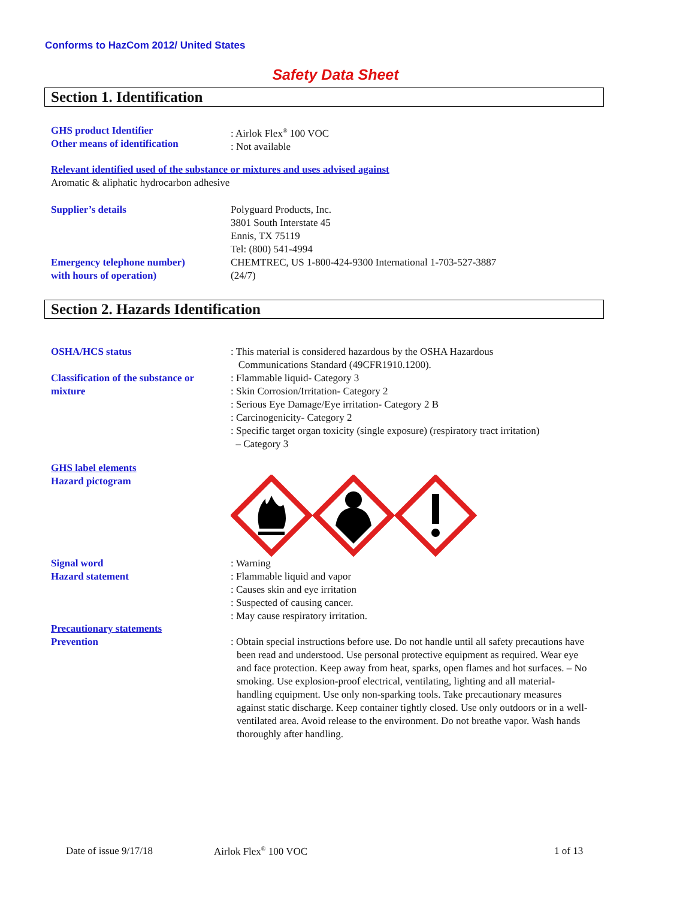Conforms to HazCom 2012/ United States
Safety Data Sheet
Section 1. Identification
GHS product Identifier
Other means of identification
: Airlok Flex<sup>®</sup> 100 VOC
: Not available
Relevant identified used of the substance or mixtures and uses advised against
Aromatic & aliphatic hydrocarbon adhesive
Supplier’s details
Emergency telephone number)
with hours of operation)
Polyguard Products, Inc.
3801 South Interstate 45
Ennis, TX 75119
Tel: (800) 541-4994
CHEMTREC, US 1-800-424-9300 International 1-703-527-3887
(24/7)
Section 2. Hazards Identification
OSHA/HCS status
Classification of the substance or
mixture
: This material is considered hazardous by the OSHA Hazardous
Communications Standard (49CFR1910.1200).
: Flammable liquid- Category 3
: Skin Corrosion/Irritation- Category 2
: Serious Eye Damage/Eye irritation- Category 2 B
: Carcinogenicity- Category 2
: Specific target organ toxicity (single exposure) (respiratory tract irritation)
– Category 3
GHS label elements
Hazard pictogram
Signal word
Hazard statement
: Warning
: Flammable liquid and vapor
: Causes skin and eye irritation
: Suspected of causing cancer.
: May cause respiratory irritation.
Precautionary statements
Prevention
: Obtain special instructions before use. Do not handle until all safety precautions have been read and understood. Use personal protective equipment as required. Wear eye and face protection. Keep away from heat, sparks, open flames and hot surfaces. – No smoking. Use explosion-proof electrical, ventilating, lighting and all material-handling equipment. Use only non-sparking tools. Take precautionary measures against static discharge. Keep container tightly closed. Use only outdoors or in a well-ventilated area. Avoid release to the environment. Do not breathe vapor. Wash hands thoroughly after handling.
Date of issue 9/17/18 Airlok Flex<sup>®</sup> 100 VOC 1 of 13